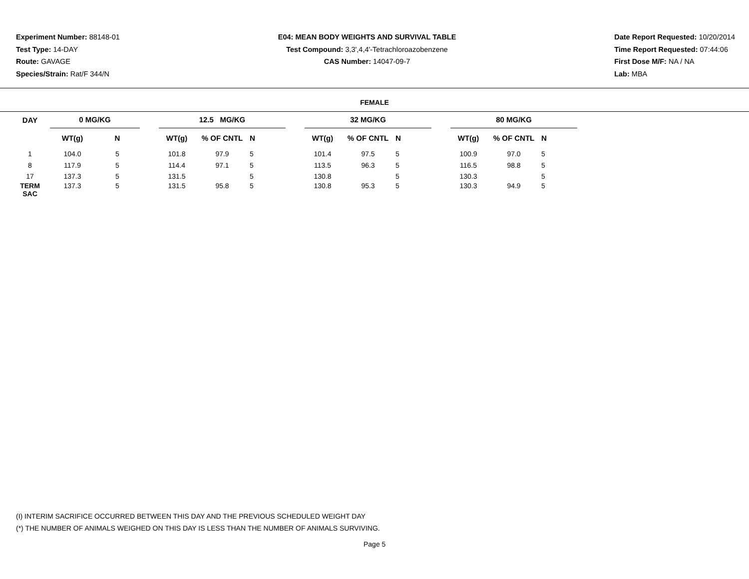Experiment Number: 88148-01
Test Type: 14-DAY
Route: GAVAGE
Species/Strain: Rat/F 344/N
E04: MEAN BODY WEIGHTS AND SURVIVAL TABLE
Test Compound: 3,3',4,4'-Tetrachloroazobenzene
CAS Number: 14047-09-7
Date Report Requested: 10/20/2014
Time Report Requested: 07:44:06
First Dose M/F: NA / NA
Lab: MBA
FEMALE
| DAY | 0 MG/KG | | | 12.5 MG/KG | | | | 32 MG/KG | | | | 80 MG/KG | | |
| --- | --- | --- | --- | --- | --- | --- | --- | --- | --- | --- | --- | --- | --- | --- |
| | WT(g) | N | | WT(g) | % OF CNTL | N | | WT(g) | % OF CNTL | N | | WT(g) | % OF CNTL | N |
| 1 | 104.0 | 5 | | 101.8 | 97.9 | 5 | | 101.4 | 97.5 | 5 | | 100.9 | 97.0 | 5 |
| 8 | 117.9 | 5 | | 114.4 | 97.1 | 5 | | 113.5 | 96.3 | 5 | | 116.5 | 98.8 | 5 |
| 17 | 137.3 | 5 | | 131.5 | | 5 | | 130.8 | | 5 | | 130.3 | | 5 |
| TERM SAC | 137.3 | 5 | | 131.5 | 95.8 | 5 | | 130.8 | 95.3 | 5 | | 130.3 | 94.9 | 5 |
(I) INTERIM SACRIFICE OCCURRED BETWEEN THIS DAY AND THE PREVIOUS SCHEDULED WEIGHT DAY
(*) THE NUMBER OF ANIMALS WEIGHED ON THIS DAY IS LESS THAN THE NUMBER OF ANIMALS SURVIVING.
Page 5